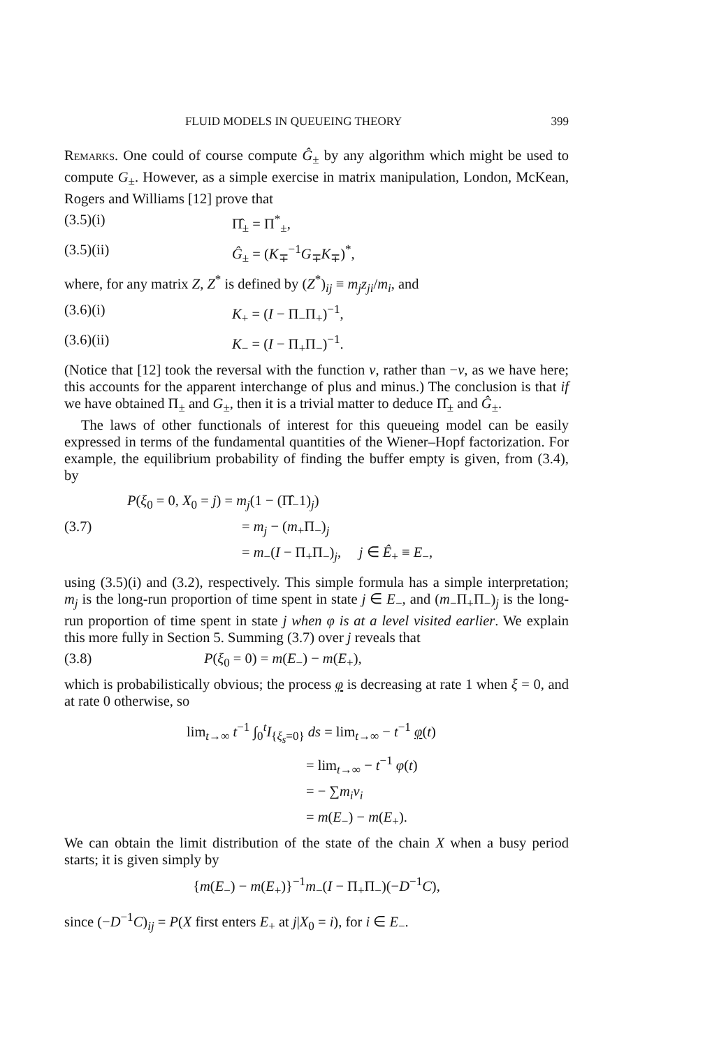FLUID MODELS IN QUEUEING THEORY 399
Remarks. One could of course compute Ĝ<sub>±</sub> by any algorithm which might be used to compute G<sub>±</sub>. However, as a simple exercise in matrix manipulation, London, McKean, Rogers and Williams [12] prove that
(3.5)(i) Π̂<sub>±</sub> = Π<sup>*</sup><sub>±</sub>,
(3.5)(ii) Ĝ<sub>±</sub> = (K<sub>∓</sub><sup>−1</sup>G<sub>∓</sub>K<sub>∓</sub>)<sup>*</sup>,
where, for any matrix Z, Z<sup>*</sup> is defined by (Z<sup>*</sup>)<sub>ij</sub> ≡ m<sub>j</sub>z<sub>ji</sub>/m<sub>i</sub>, and
(3.6)(i) K<sub>+</sub> = (I − Π<sub>−</sub>Π<sub>+</sub>)<sup>−1</sup>,
(3.6)(ii) K<sub>−</sub> = (I − Π<sub>+</sub>Π<sub>−</sub>)<sup>−1</sup>.
(Notice that [12] took the reversal with the function v, rather than −v, as we have here; this accounts for the apparent interchange of plus and minus.) The conclusion is that if we have obtained Π<sub>±</sub> and G<sub>±</sub>, then it is a trivial matter to deduce Π̂<sub>±</sub> and Ĝ<sub>±</sub>.
The laws of other functionals of interest for this queueing model can be easily expressed in terms of the fundamental quantities of the Wiener–Hopf factorization. For example, the equilibrium probability of finding the buffer empty is given, from (3.4), by
P(ξ<sub>0</sub> = 0, X<sub>0</sub> = j) = m<sub>j</sub>(1 − (Π̂<sub>−</sub>1)<sub>j</sub>)
(3.7) = m<sub>j</sub> − (m<sub>+</sub>Π<sub>−</sub>)<sub>j</sub>
= m<sub>−</sub>(I − Π<sub>+</sub>Π<sub>−</sub>)<sub>j</sub>, j ∈ Ê<sub>+</sub> ≡ E<sub>−</sub>,
using (3.5)(i) and (3.2), respectively. This simple formula has a simple interpretation; m<sub>j</sub> is the long-run proportion of time spent in state j ∈ E<sub>−</sub>, and (m<sub>−</sub>Π<sub>+</sub>Π<sub>−</sub>)<sub>j</sub> is the long-run proportion of time spent in state j when φ is at a level visited earlier. We explain this more fully in Section 5. Summing (3.7) over j reveals that
(3.8) P(ξ<sub>0</sub> = 0) = m(E<sub>−</sub>) − m(E<sub>+</sub>),
which is probabilistically obvious; the process φ is decreasing at rate 1 when ξ = 0, and at rate 0 otherwise, so
lim<sub>t→∞</sub> t<sup>−1</sup> ∫<sub>0</sub><sup>t</sup>I<sub>{ξ<sub>s</sub>=0}</sub> ds = lim<sub>t→∞</sub> − t<sup>−1</sup> φ(t)
= lim<sub>t→∞</sub> − t<sup>−1</sup> φ(t)
= − ∑m<sub>i</sub>v<sub>i</sub>
= m(E<sub>−</sub>) − m(E<sub>+</sub>).
We can obtain the limit distribution of the state of the chain X when a busy period starts; it is given simply by
{m(E<sub>−</sub>) − m(E<sub>+</sub>)}<sup>−1</sup>m<sub>−</sub>(I − Π<sub>+</sub>Π<sub>−</sub>)(−D<sup>−1</sup>C),
since (−D<sup>−1</sup>C)<sub>ij</sub> = P(X first enters E<sub>+</sub> at j|X<sub>0</sub> = i), for i ∈ E<sub>−</sub>.